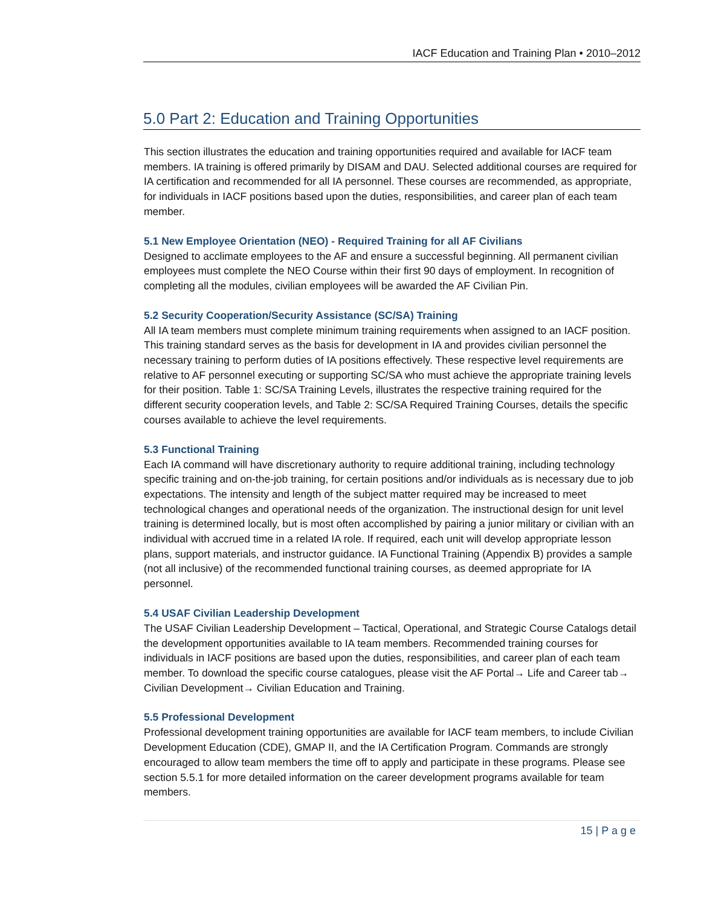IACF Education and Training Plan • 2010–2012
5.0 Part 2: Education and Training Opportunities
This section illustrates the education and training opportunities required and available for IACF team members. IA training is offered primarily by DISAM and DAU. Selected additional courses are required for IA certification and recommended for all IA personnel. These courses are recommended, as appropriate, for individuals in IACF positions based upon the duties, responsibilities, and career plan of each team member.
5.1 New Employee Orientation (NEO) - Required Training for all AF Civilians
Designed to acclimate employees to the AF and ensure a successful beginning. All permanent civilian employees must complete the NEO Course within their first 90 days of employment. In recognition of completing all the modules, civilian employees will be awarded the AF Civilian Pin.
5.2 Security Cooperation/Security Assistance (SC/SA) Training
All IA team members must complete minimum training requirements when assigned to an IACF position. This training standard serves as the basis for development in IA and provides civilian personnel the necessary training to perform duties of IA positions effectively. These respective level requirements are relative to AF personnel executing or supporting SC/SA who must achieve the appropriate training levels for their position. Table 1: SC/SA Training Levels, illustrates the respective training required for the different security cooperation levels, and Table 2: SC/SA Required Training Courses, details the specific courses available to achieve the level requirements.
5.3 Functional Training
Each IA command will have discretionary authority to require additional training, including technology specific training and on-the-job training, for certain positions and/or individuals as is necessary due to job expectations. The intensity and length of the subject matter required may be increased to meet technological changes and operational needs of the organization. The instructional design for unit level training is determined locally, but is most often accomplished by pairing a junior military or civilian with an individual with accrued time in a related IA role. If required, each unit will develop appropriate lesson plans, support materials, and instructor guidance. IA Functional Training (Appendix B) provides a sample (not all inclusive) of the recommended functional training courses, as deemed appropriate for IA personnel.
5.4 USAF Civilian Leadership Development
The USAF Civilian Leadership Development – Tactical, Operational, and Strategic Course Catalogs detail the development opportunities available to IA team members. Recommended training courses for individuals in IACF positions are based upon the duties, responsibilities, and career plan of each team member. To download the specific course catalogues, please visit the AF Portal→ Life and Career tab→ Civilian Development→ Civilian Education and Training.
5.5 Professional Development
Professional development training opportunities are available for IACF team members, to include Civilian Development Education (CDE), GMAP II, and the IA Certification Program. Commands are strongly encouraged to allow team members the time off to apply and participate in these programs. Please see section 5.5.1 for more detailed information on the career development programs available for team members.
15 | P a g e